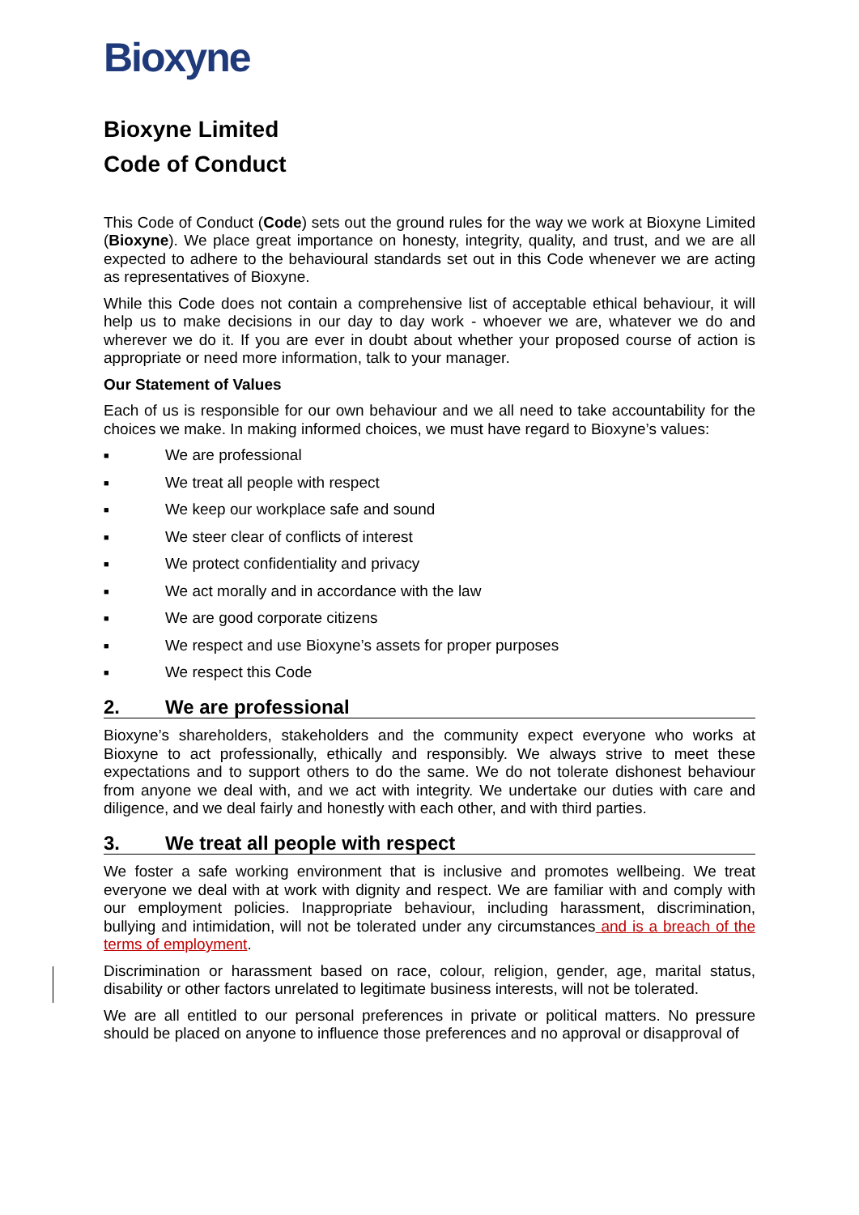Bioxyne
Bioxyne Limited
Code of Conduct
This Code of Conduct (Code) sets out the ground rules for the way we work at Bioxyne Limited (Bioxyne). We place great importance on honesty, integrity, quality, and trust, and we are all expected to adhere to the behavioural standards set out in this Code whenever we are acting as representatives of Bioxyne.
While this Code does not contain a comprehensive list of acceptable ethical behaviour, it will help us to make decisions in our day to day work - whoever we are, whatever we do and wherever we do it. If you are ever in doubt about whether your proposed course of action is appropriate or need more information, talk to your manager.
Our Statement of Values
Each of us is responsible for our own behaviour and we all need to take accountability for the choices we make. In making informed choices, we must have regard to Bioxyne’s values:
■ We are professional
■ We treat all people with respect
■ We keep our workplace safe and sound
■ We steer clear of conflicts of interest
■ We protect confidentiality and privacy
■ We act morally and in accordance with the law
■ We are good corporate citizens
■ We respect and use Bioxyne’s assets for proper purposes
■ We respect this Code
2. We are professional
Bioxyne’s shareholders, stakeholders and the community expect everyone who works at Bioxyne to act professionally, ethically and responsibly. We always strive to meet these expectations and to support others to do the same. We do not tolerate dishonest behaviour from anyone we deal with, and we act with integrity. We undertake our duties with care and diligence, and we deal fairly and honestly with each other, and with third parties.
3. We treat all people with respect
We foster a safe working environment that is inclusive and promotes wellbeing. We treat everyone we deal with at work with dignity and respect. We are familiar with and comply with our employment policies. Inappropriate behaviour, including harassment, discrimination, bullying and intimidation, will not be tolerated under any circumstances and is a breach of the terms of employment.
Discrimination or harassment based on race, colour, religion, gender, age, marital status, disability or other factors unrelated to legitimate business interests, will not be tolerated.
We are all entitled to our personal preferences in private or political matters. No pressure should be placed on anyone to influence those preferences and no approval or disapproval of